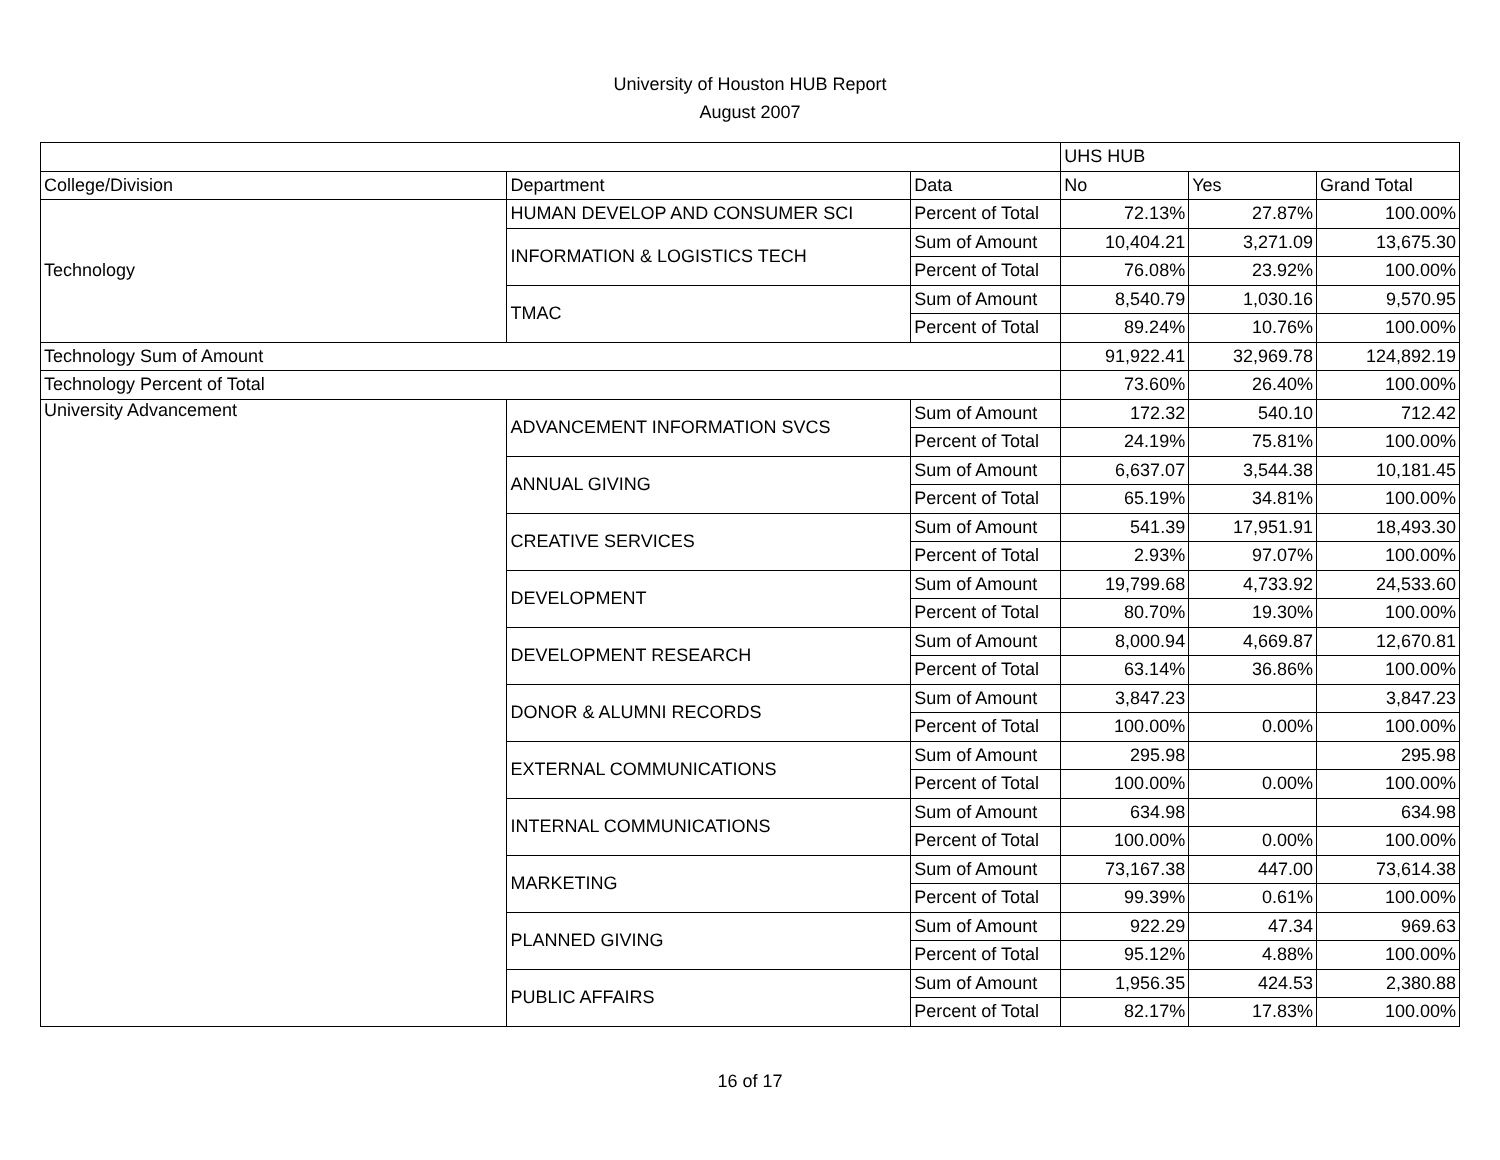University of Houston HUB Report
August 2007
| | | | UHS HUB | | |
| College/Division | Department | Data | No | Yes | Grand Total |
| Technology | HUMAN DEVELOP AND CONSUMER SCI | Percent of Total | 72.13% | 27.87% | 100.00% |
| | INFORMATION & LOGISTICS TECH | Sum of Amount | 10,404.21 | 3,271.09 | 13,675.30 |
| | | Percent of Total | 76.08% | 23.92% | 100.00% |
| | TMAC | Sum of Amount | 8,540.79 | 1,030.16 | 9,570.95 |
| | | Percent of Total | 89.24% | 10.76% | 100.00% |
| Technology Sum of Amount | | | 91,922.41 | 32,969.78 | 124,892.19 |
| Technology Percent of Total | | | 73.60% | 26.40% | 100.00% |
| University Advancement | ADVANCEMENT INFORMATION SVCS | Sum of Amount | 172.32 | 540.10 | 712.42 |
| | | Percent of Total | 24.19% | 75.81% | 100.00% |
| | ANNUAL GIVING | Sum of Amount | 6,637.07 | 3,544.38 | 10,181.45 |
| | | Percent of Total | 65.19% | 34.81% | 100.00% |
| | CREATIVE SERVICES | Sum of Amount | 541.39 | 17,951.91 | 18,493.30 |
| | | Percent of Total | 2.93% | 97.07% | 100.00% |
| | DEVELOPMENT | Sum of Amount | 19,799.68 | 4,733.92 | 24,533.60 |
| | | Percent of Total | 80.70% | 19.30% | 100.00% |
| | DEVELOPMENT RESEARCH | Sum of Amount | 8,000.94 | 4,669.87 | 12,670.81 |
| | | Percent of Total | 63.14% | 36.86% | 100.00% |
| | DONOR & ALUMNI RECORDS | Sum of Amount | 3,847.23 | | 3,847.23 |
| | | Percent of Total | 100.00% | 0.00% | 100.00% |
| | EXTERNAL COMMUNICATIONS | Sum of Amount | 295.98 | | 295.98 |
| | | Percent of Total | 100.00% | 0.00% | 100.00% |
| | INTERNAL COMMUNICATIONS | Sum of Amount | 634.98 | | 634.98 |
| | | Percent of Total | 100.00% | 0.00% | 100.00% |
| | MARKETING | Sum of Amount | 73,167.38 | 447.00 | 73,614.38 |
| | | Percent of Total | 99.39% | 0.61% | 100.00% |
| | PLANNED GIVING | Sum of Amount | 922.29 | 47.34 | 969.63 |
| | | Percent of Total | 95.12% | 4.88% | 100.00% |
| | PUBLIC AFFAIRS | Sum of Amount | 1,956.35 | 424.53 | 2,380.88 |
| | | Percent of Total | 82.17% | 17.83% | 100.00% |
16 of 17